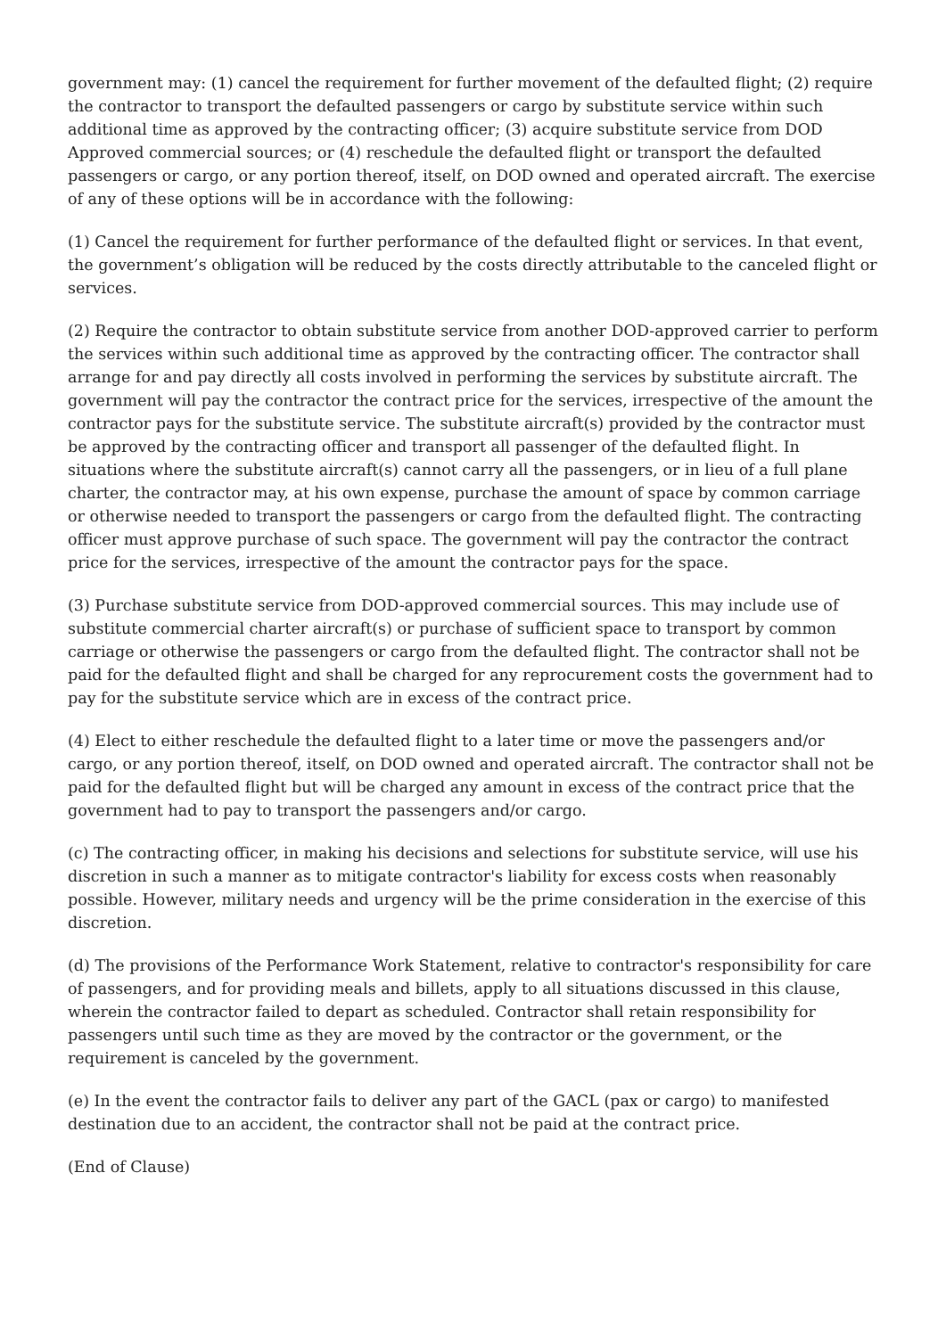government may: (1) cancel the requirement for further movement of the defaulted flight; (2) require the contractor to transport the defaulted passengers or cargo by substitute service within such additional time as approved by the contracting officer; (3) acquire substitute service from DOD Approved commercial sources; or (4) reschedule the defaulted flight or transport the defaulted passengers or cargo, or any portion thereof, itself, on DOD owned and operated aircraft. The exercise of any of these options will be in accordance with the following:
(1) Cancel the requirement for further performance of the defaulted flight or services. In that event, the government’s obligation will be reduced by the costs directly attributable to the canceled flight or services.
(2) Require the contractor to obtain substitute service from another DOD-approved carrier to perform the services within such additional time as approved by the contracting officer. The contractor shall arrange for and pay directly all costs involved in performing the services by substitute aircraft. The government will pay the contractor the contract price for the services, irrespective of the amount the contractor pays for the substitute service. The substitute aircraft(s) provided by the contractor must be approved by the contracting officer and transport all passenger of the defaulted flight. In situations where the substitute aircraft(s) cannot carry all the passengers, or in lieu of a full plane charter, the contractor may, at his own expense, purchase the amount of space by common carriage or otherwise needed to transport the passengers or cargo from the defaulted flight. The contracting officer must approve purchase of such space. The government will pay the contractor the contract price for the services, irrespective of the amount the contractor pays for the space.
(3) Purchase substitute service from DOD-approved commercial sources. This may include use of substitute commercial charter aircraft(s) or purchase of sufficient space to transport by common carriage or otherwise the passengers or cargo from the defaulted flight. The contractor shall not be paid for the defaulted flight and shall be charged for any reprocurement costs the government had to pay for the substitute service which are in excess of the contract price.
(4) Elect to either reschedule the defaulted flight to a later time or move the passengers and/or cargo, or any portion thereof, itself, on DOD owned and operated aircraft. The contractor shall not be paid for the defaulted flight but will be charged any amount in excess of the contract price that the government had to pay to transport the passengers and/or cargo.
(c) The contracting officer, in making his decisions and selections for substitute service, will use his discretion in such a manner as to mitigate contractor's liability for excess costs when reasonably possible. However, military needs and urgency will be the prime consideration in the exercise of this discretion.
(d) The provisions of the Performance Work Statement, relative to contractor's responsibility for care of passengers, and for providing meals and billets, apply to all situations discussed in this clause, wherein the contractor failed to depart as scheduled. Contractor shall retain responsibility for passengers until such time as they are moved by the contractor or the government, or the requirement is canceled by the government.
(e) In the event the contractor fails to deliver any part of the GACL (pax or cargo) to manifested destination due to an accident, the contractor shall not be paid at the contract price.
(End of Clause)